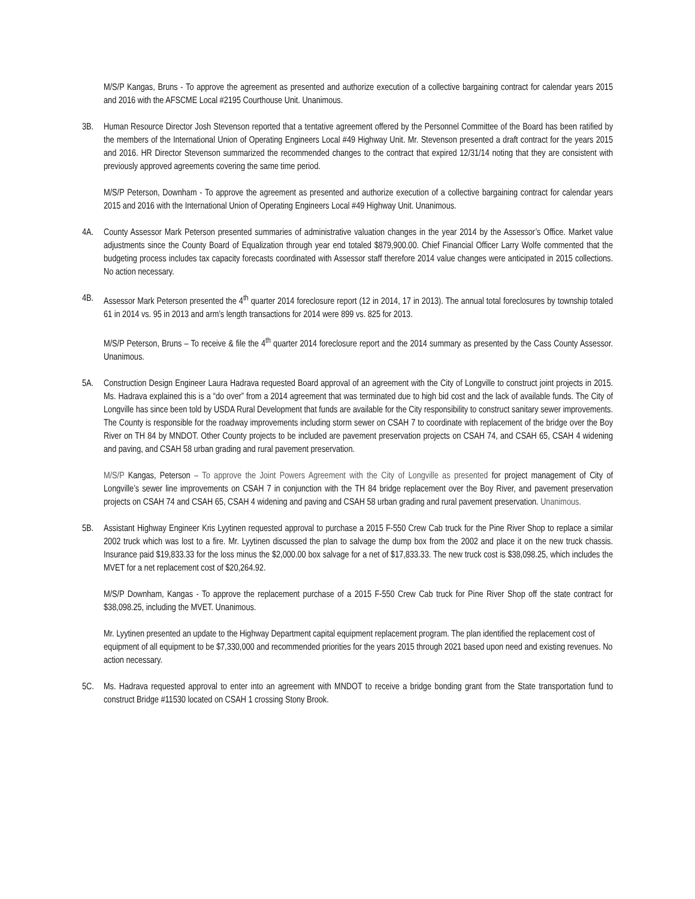M/S/P Kangas, Bruns - To approve the agreement as presented and authorize execution of a collective bargaining contract for calendar years 2015 and 2016 with the AFSCME Local #2195 Courthouse Unit. Unanimous.
3B. Human Resource Director Josh Stevenson reported that a tentative agreement offered by the Personnel Committee of the Board has been ratified by the members of the International Union of Operating Engineers Local #49 Highway Unit. Mr. Stevenson presented a draft contract for the years 2015 and 2016. HR Director Stevenson summarized the recommended changes to the contract that expired 12/31/14 noting that they are consistent with previously approved agreements covering the same time period.
M/S/P Peterson, Downham - To approve the agreement as presented and authorize execution of a collective bargaining contract for calendar years 2015 and 2016 with the International Union of Operating Engineers Local #49 Highway Unit. Unanimous.
4A. County Assessor Mark Peterson presented summaries of administrative valuation changes in the year 2014 by the Assessor’s Office. Market value adjustments since the County Board of Equalization through year end totaled $879,900.00. Chief Financial Officer Larry Wolfe commented that the budgeting process includes tax capacity forecasts coordinated with Assessor staff therefore 2014 value changes were anticipated in 2015 collections. No action necessary.
4B. Assessor Mark Peterson presented the 4<sup>th</sup> quarter 2014 foreclosure report (12 in 2014, 17 in 2013). The annual total foreclosures by township totaled 61 in 2014 vs. 95 in 2013 and arm’s length transactions for 2014 were 899 vs. 825 for 2013.
M/S/P Peterson, Bruns – To receive & file the 4<sup>th</sup> quarter 2014 foreclosure report and the 2014 summary as presented by the Cass County Assessor. Unanimous.
5A. Construction Design Engineer Laura Hadrava requested Board approval of an agreement with the City of Longville to construct joint projects in 2015. Ms. Hadrava explained this is a “do over” from a 2014 agreement that was terminated due to high bid cost and the lack of available funds. The City of Longville has since been told by USDA Rural Development that funds are available for the City responsibility to construct sanitary sewer improvements. The County is responsible for the roadway improvements including storm sewer on CSAH 7 to coordinate with replacement of the bridge over the Boy River on TH 84 by MNDOT. Other County projects to be included are pavement preservation projects on CSAH 74, and CSAH 65, CSAH 4 widening and paving, and CSAH 58 urban grading and rural pavement preservation.
M/S/P Kangas, Peterson – To approve the Joint Powers Agreement with the City of Longville as presented for project management of City of Longville’s sewer line improvements on CSAH 7 in conjunction with the TH 84 bridge replacement over the Boy River, and pavement preservation projects on CSAH 74 and CSAH 65, CSAH 4 widening and paving and CSAH 58 urban grading and rural pavement preservation. Unanimous.
5B. Assistant Highway Engineer Kris Lyytinen requested approval to purchase a 2015 F-550 Crew Cab truck for the Pine River Shop to replace a similar 2002 truck which was lost to a fire. Mr. Lyytinen discussed the plan to salvage the dump box from the 2002 and place it on the new truck chassis. Insurance paid $19,833.33 for the loss minus the $2,000.00 box salvage for a net of $17,833.33. The new truck cost is $38,098.25, which includes the MVET for a net replacement cost of $20,264.92.
M/S/P Downham, Kangas - To approve the replacement purchase of a 2015 F-550 Crew Cab truck for Pine River Shop off the state contract for $38,098.25, including the MVET. Unanimous.
Mr. Lyytinen presented an update to the Highway Department capital equipment replacement program. The plan identified the replacement cost of equipment of all equipment to be $7,330,000 and recommended priorities for the years 2015 through 2021 based upon need and existing revenues. No action necessary.
5C. Ms. Hadrava requested approval to enter into an agreement with MNDOT to receive a bridge bonding grant from the State transportation fund to construct Bridge #11530 located on CSAH 1 crossing Stony Brook.